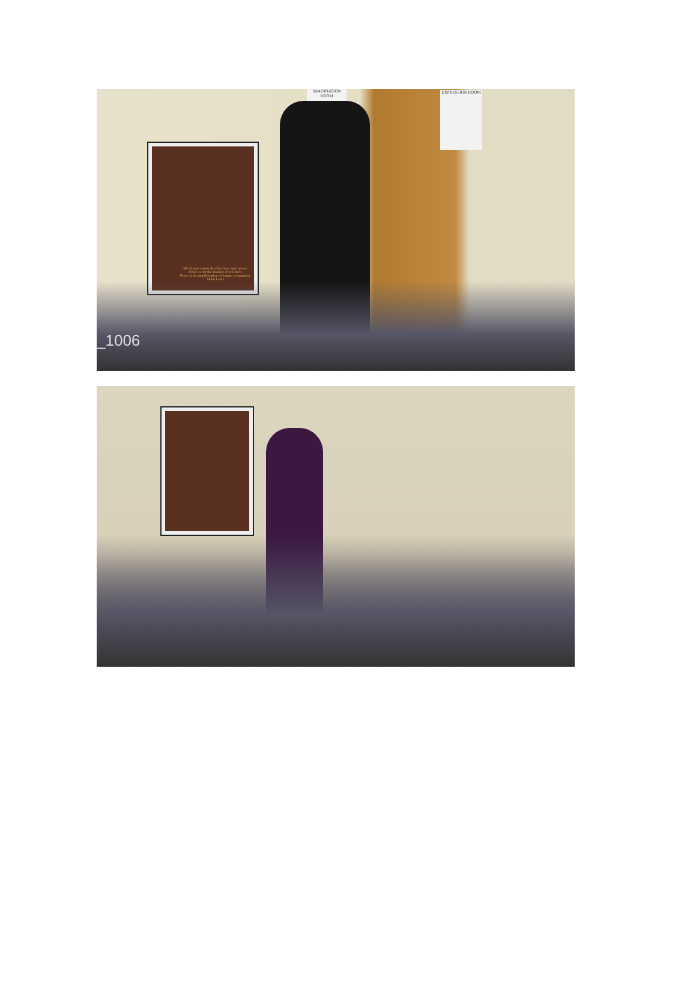World peace must develop from inner peace.
Peace is not the absence of violence.
Peace is the manifestation of human compassion.
Dalai Lama
IMAGINATION ROOM
EXPRESSION ROOM
_1006